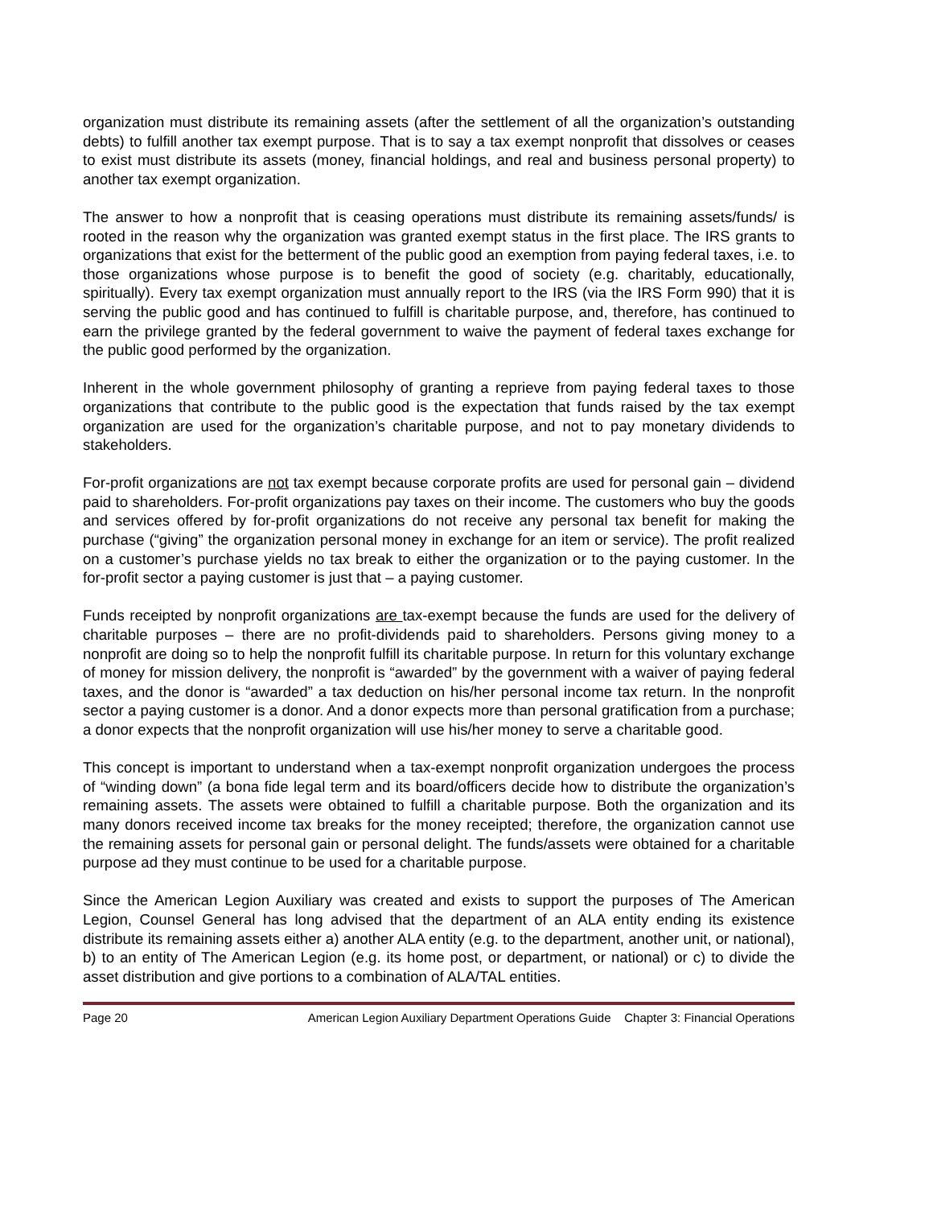organization must distribute its remaining assets (after the settlement of all the organization’s outstanding debts) to fulfill another tax exempt purpose. That is to say a tax exempt nonprofit that dissolves or ceases to exist must distribute its assets (money, financial holdings, and real and business personal property) to another tax exempt organization.
The answer to how a nonprofit that is ceasing operations must distribute its remaining assets/funds/ is rooted in the reason why the organization was granted exempt status in the first place. The IRS grants to organizations that exist for the betterment of the public good an exemption from paying federal taxes, i.e. to those organizations whose purpose is to benefit the good of society (e.g. charitably, educationally, spiritually). Every tax exempt organization must annually report to the IRS (via the IRS Form 990) that it is serving the public good and has continued to fulfill is charitable purpose, and, therefore, has continued to earn the privilege granted by the federal government to waive the payment of federal taxes exchange for the public good performed by the organization.
Inherent in the whole government philosophy of granting a reprieve from paying federal taxes to those organizations that contribute to the public good is the expectation that funds raised by the tax exempt organization are used for the organization’s charitable purpose, and not to pay monetary dividends to stakeholders.
For-profit organizations are not tax exempt because corporate profits are used for personal gain – dividend paid to shareholders. For-profit organizations pay taxes on their income. The customers who buy the goods and services offered by for-profit organizations do not receive any personal tax benefit for making the purchase (“giving” the organization personal money in exchange for an item or service). The profit realized on a customer’s purchase yields no tax break to either the organization or to the paying customer. In the for-profit sector a paying customer is just that – a paying customer.
Funds receipted by nonprofit organizations are tax-exempt because the funds are used for the delivery of charitable purposes – there are no profit-dividends paid to shareholders. Persons giving money to a nonprofit are doing so to help the nonprofit fulfill its charitable purpose. In return for this voluntary exchange of money for mission delivery, the nonprofit is “awarded” by the government with a waiver of paying federal taxes, and the donor is “awarded” a tax deduction on his/her personal income tax return. In the nonprofit sector a paying customer is a donor. And a donor expects more than personal gratification from a purchase; a donor expects that the nonprofit organization will use his/her money to serve a charitable good.
This concept is important to understand when a tax-exempt nonprofit organization undergoes the process of “winding down” (a bona fide legal term and its board/officers decide how to distribute the organization’s remaining assets. The assets were obtained to fulfill a charitable purpose. Both the organization and its many donors received income tax breaks for the money receipted; therefore, the organization cannot use the remaining assets for personal gain or personal delight. The funds/assets were obtained for a charitable purpose ad they must continue to be used for a charitable purpose.
Since the American Legion Auxiliary was created and exists to support the purposes of The American Legion, Counsel General has long advised that the department of an ALA entity ending its existence distribute its remaining assets either a) another ALA entity (e.g. to the department, another unit, or national), b) to an entity of The American Legion (e.g. its home post, or department, or national) or c) to divide the asset distribution and give portions to a combination of ALA/TAL entities.
Page 20 American Legion Auxiliary Department Operations Guide Chapter 3: Financial Operations